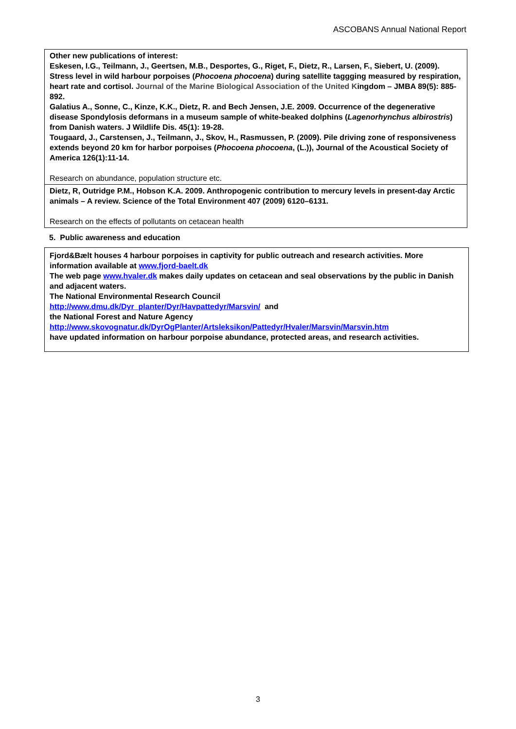ASCOBANS Annual National Report
Other new publications of interest:
Eskesen, I.G., Teilmann, J., Geertsen, M.B., Desportes, G., Riget, F., Dietz, R., Larsen, F., Siebert, U. (2009). Stress level in wild harbour porpoises (Phocoena phocoena) during satellite taggging measured by respiration, heart rate and cortisol. Journal of the Marine Biological Association of the United Kingdom – JMBA 89(5): 885-892.
Galatius A., Sonne, C., Kinze, K.K., Dietz, R. and Bech Jensen, J.E. 2009. Occurrence of the degenerative disease Spondylosis deformans in a museum sample of white-beaked dolphins (Lagenorhynchus albirostris) from Danish waters. J Wildlife Dis. 45(1): 19-28.
Tougaard, J., Carstensen, J., Teilmann, J., Skov, H., Rasmussen, P. (2009). Pile driving zone of responsiveness extends beyond 20 km for harbor porpoises (Phocoena phocoena, (L.)), Journal of the Acoustical Society of America 126(1):11-14.
Research on abundance, population structure etc.
Dietz, R, Outridge P.M., Hobson K.A. 2009. Anthropogenic contribution to mercury levels in present-day Arctic animals – A review. Science of the Total Environment 407 (2009) 6120–6131.
Research on the effects of pollutants on cetacean health
5. Public awareness and education
Fjord&Bælt houses 4 harbour porpoises in captivity for public outreach and research activities. More information available at www.fjord-baelt.dk
The web page www.hvaler.dk makes daily updates on cetacean and seal observations by the public in Danish and adjacent waters.
The National Environmental Research Council
http://www.dmu.dk/Dyr_planter/Dyr/Havpattedyr/Marsvin/ and
the National Forest and Nature Agency
http://www.skovognatur.dk/DyrOgPlanter/Artsleksikon/Pattedyr/Hvaler/Marsvin/Marsvin.htm
have updated information on harbour porpoise abundance, protected areas, and research activities.
3